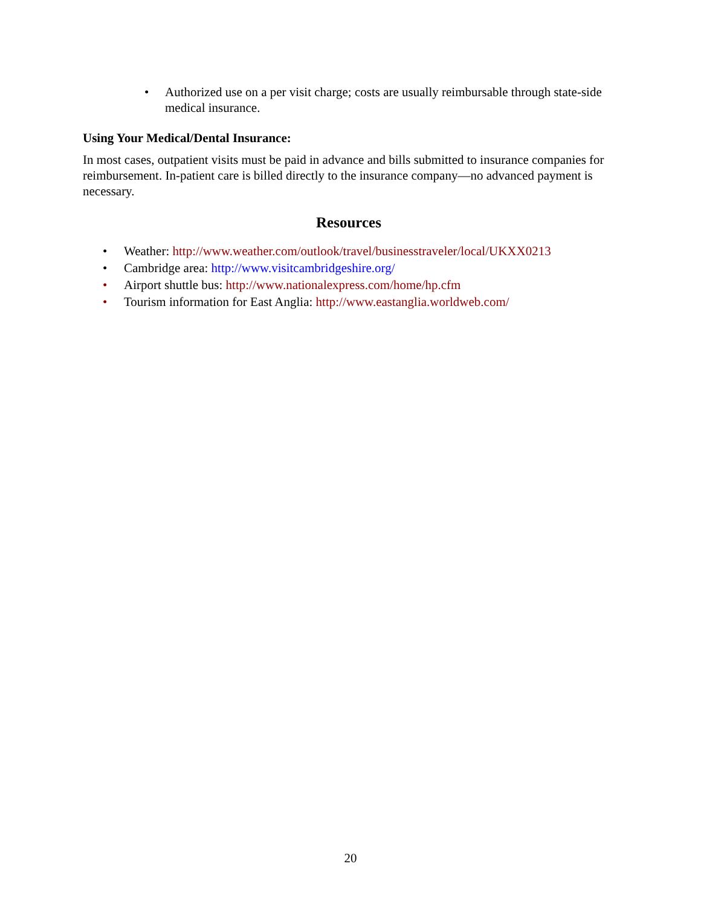Authorized use on a per visit charge; costs are usually reimbursable through state-side medical insurance.
Using Your Medical/Dental Insurance:
In most cases, outpatient visits must be paid in advance and bills submitted to insurance companies for reimbursement. In-patient care is billed directly to the insurance company—no advanced payment is necessary.
Resources
Weather: http://www.weather.com/outlook/travel/businesstraveler/local/UKXX0213
Cambridge area: http://www.visitcambridgeshire.org/
Airport shuttle bus: http://www.nationalexpress.com/home/hp.cfm
Tourism information for East Anglia: http://www.eastanglia.worldweb.com/
20